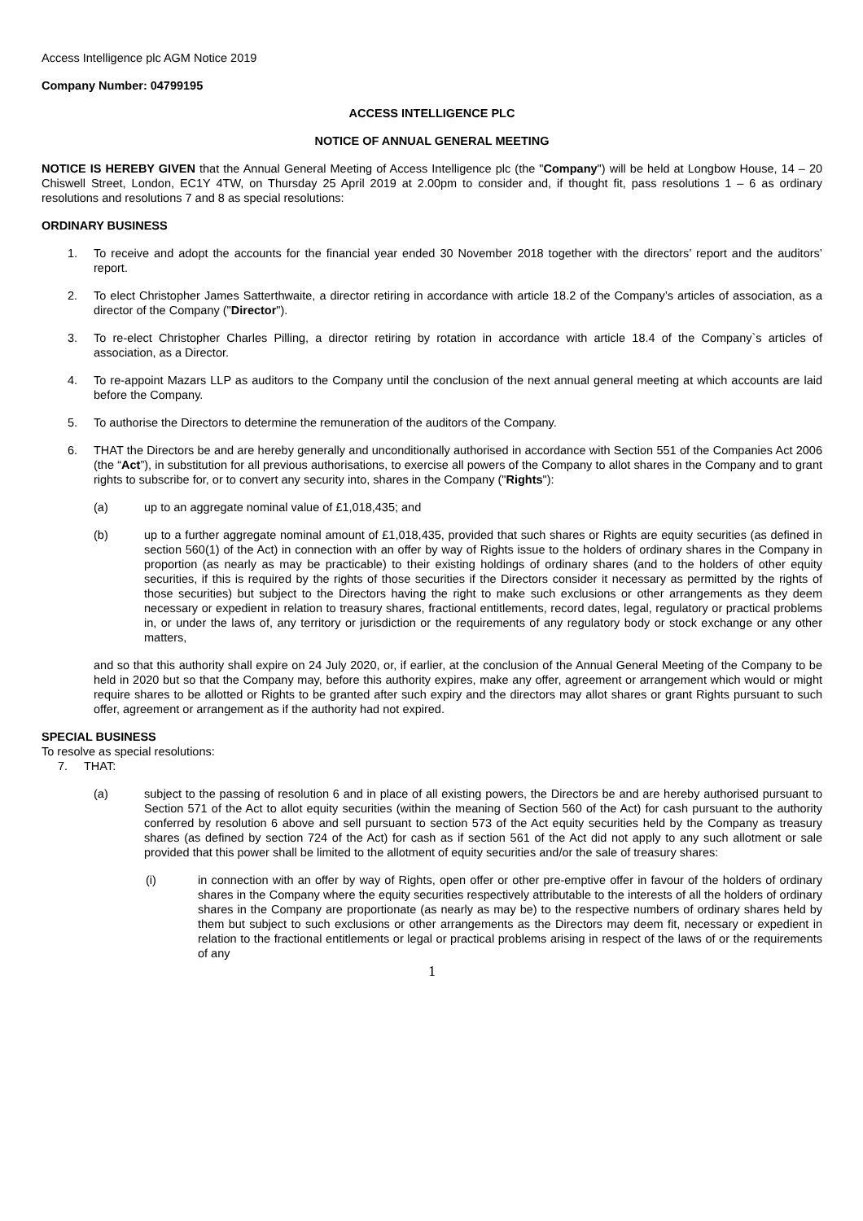Access Intelligence plc AGM Notice 2019
Company Number: 04799195
ACCESS INTELLIGENCE PLC
NOTICE OF ANNUAL GENERAL MEETING
NOTICE IS HEREBY GIVEN that the Annual General Meeting of Access Intelligence plc (the "Company") will be held at Longbow House, 14 – 20 Chiswell Street, London, EC1Y 4TW, on Thursday 25 April 2019 at 2.00pm to consider and, if thought fit, pass resolutions 1 – 6 as ordinary resolutions and resolutions 7 and 8 as special resolutions:
ORDINARY BUSINESS
1. To receive and adopt the accounts for the financial year ended 30 November 2018 together with the directors’ report and the auditors’ report.
2. To elect Christopher James Satterthwaite, a director retiring in accordance with article 18.2 of the Company’s articles of association, as a director of the Company ("Director").
3. To re-elect Christopher Charles Pilling, a director retiring by rotation in accordance with article 18.4 of the Company`s articles of association, as a Director.
4. To re-appoint Mazars LLP as auditors to the Company until the conclusion of the next annual general meeting at which accounts are laid before the Company.
5. To authorise the Directors to determine the remuneration of the auditors of the Company.
6. THAT the Directors be and are hereby generally and unconditionally authorised in accordance with Section 551 of the Companies Act 2006 (the “Act”), in substitution for all previous authorisations, to exercise all powers of the Company to allot shares in the Company and to grant rights to subscribe for, or to convert any security into, shares in the Company ("Rights"):
(a) up to an aggregate nominal value of £1,018,435; and
(b) up to a further aggregate nominal amount of £1,018,435, provided that such shares or Rights are equity securities (as defined in section 560(1) of the Act) in connection with an offer by way of Rights issue to the holders of ordinary shares in the Company in proportion (as nearly as may be practicable) to their existing holdings of ordinary shares (and to the holders of other equity securities, if this is required by the rights of those securities if the Directors consider it necessary as permitted by the rights of those securities) but subject to the Directors having the right to make such exclusions or other arrangements as they deem necessary or expedient in relation to treasury shares, fractional entitlements, record dates, legal, regulatory or practical problems in, or under the laws of, any territory or jurisdiction or the requirements of any regulatory body or stock exchange or any other matters,
and so that this authority shall expire on 24 July 2020, or, if earlier, at the conclusion of the Annual General Meeting of the Company to be held in 2020 but so that the Company may, before this authority expires, make any offer, agreement or arrangement which would or might require shares to be allotted or Rights to be granted after such expiry and the directors may allot shares or grant Rights pursuant to such offer, agreement or arrangement as if the authority had not expired.
SPECIAL BUSINESS
To resolve as special resolutions:
7. THAT:
(a) subject to the passing of resolution 6 and in place of all existing powers, the Directors be and are hereby authorised pursuant to Section 571 of the Act to allot equity securities (within the meaning of Section 560 of the Act) for cash pursuant to the authority conferred by resolution 6 above and sell pursuant to section 573 of the Act equity securities held by the Company as treasury shares (as defined by section 724 of the Act) for cash as if section 561 of the Act did not apply to any such allotment or sale provided that this power shall be limited to the allotment of equity securities and/or the sale of treasury shares:
(i) in connection with an offer by way of Rights, open offer or other pre-emptive offer in favour of the holders of ordinary shares in the Company where the equity securities respectively attributable to the interests of all the holders of ordinary shares in the Company are proportionate (as nearly as may be) to the respective numbers of ordinary shares held by them but subject to such exclusions or other arrangements as the Directors may deem fit, necessary or expedient in relation to the fractional entitlements or legal or practical problems arising in respect of the laws of or the requirements of any
1